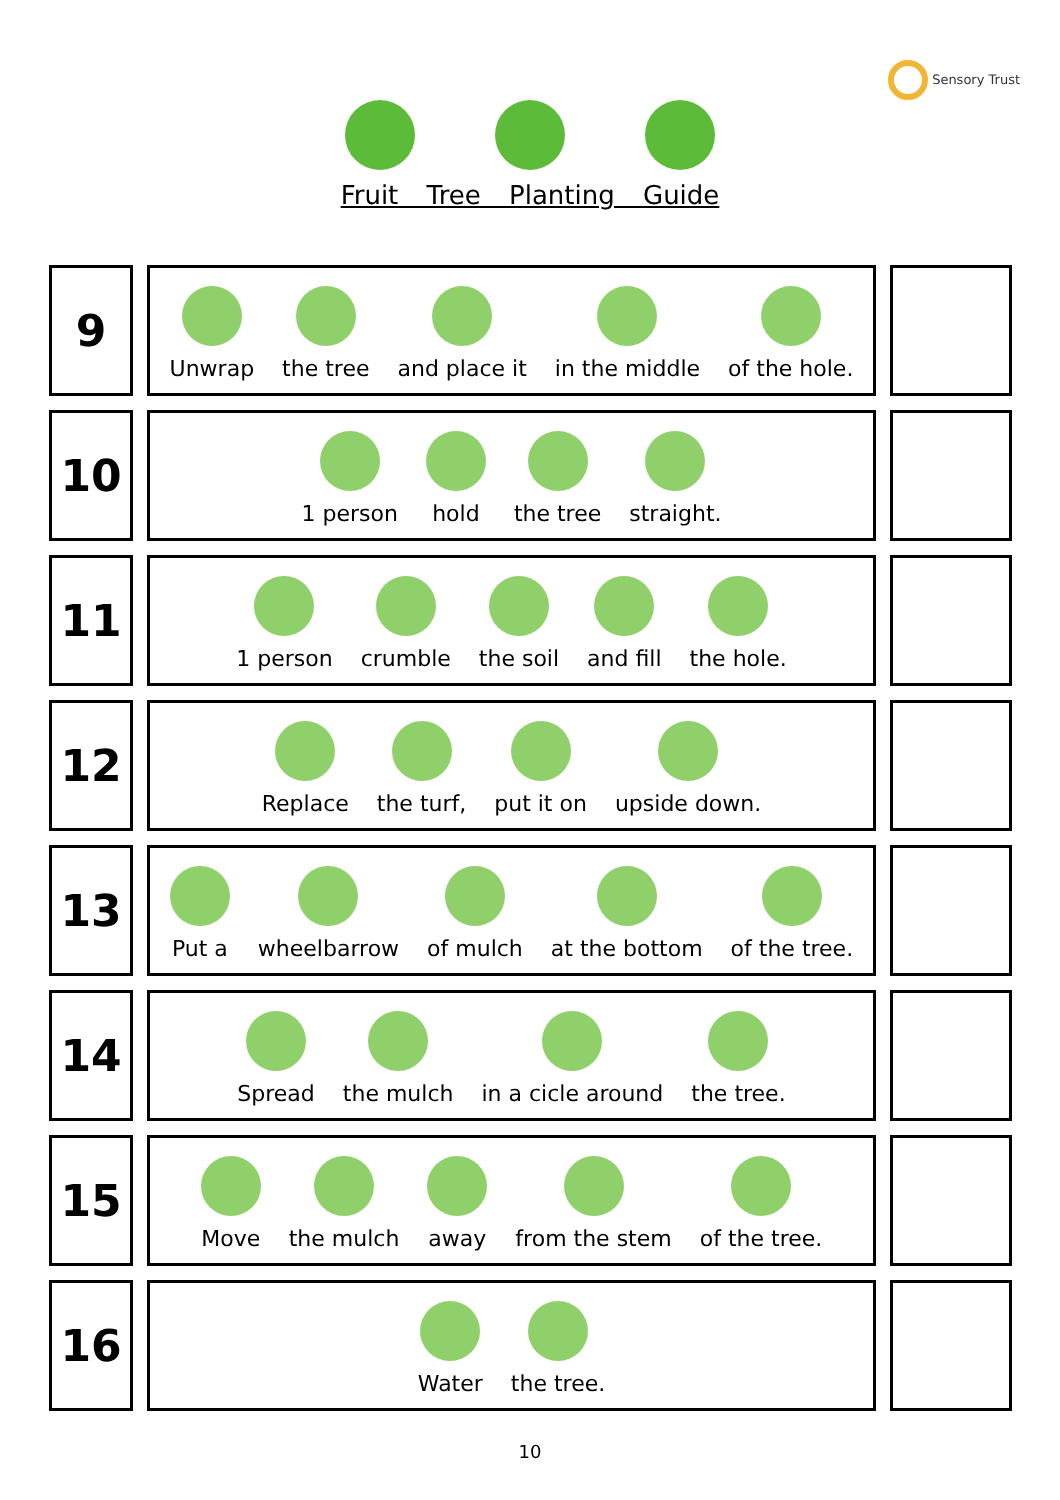Sensory Trust
Fruit Tree Planting Guide
9
Unwrap
the tree
and place it
in the middle
of the hole.
10
1 person
hold
the tree
straight.
11
1 person
crumble
the soil
and fill
the hole.
12
Replace
the turf,
put it on
upside down.
13
Put a
wheelbarrow
of mulch
at the bottom
of the tree.
14
Spread
the mulch
in a cicle around
the tree.
15
Move
the mulch
away
from the stem
of the tree.
16
Water
the tree.
10